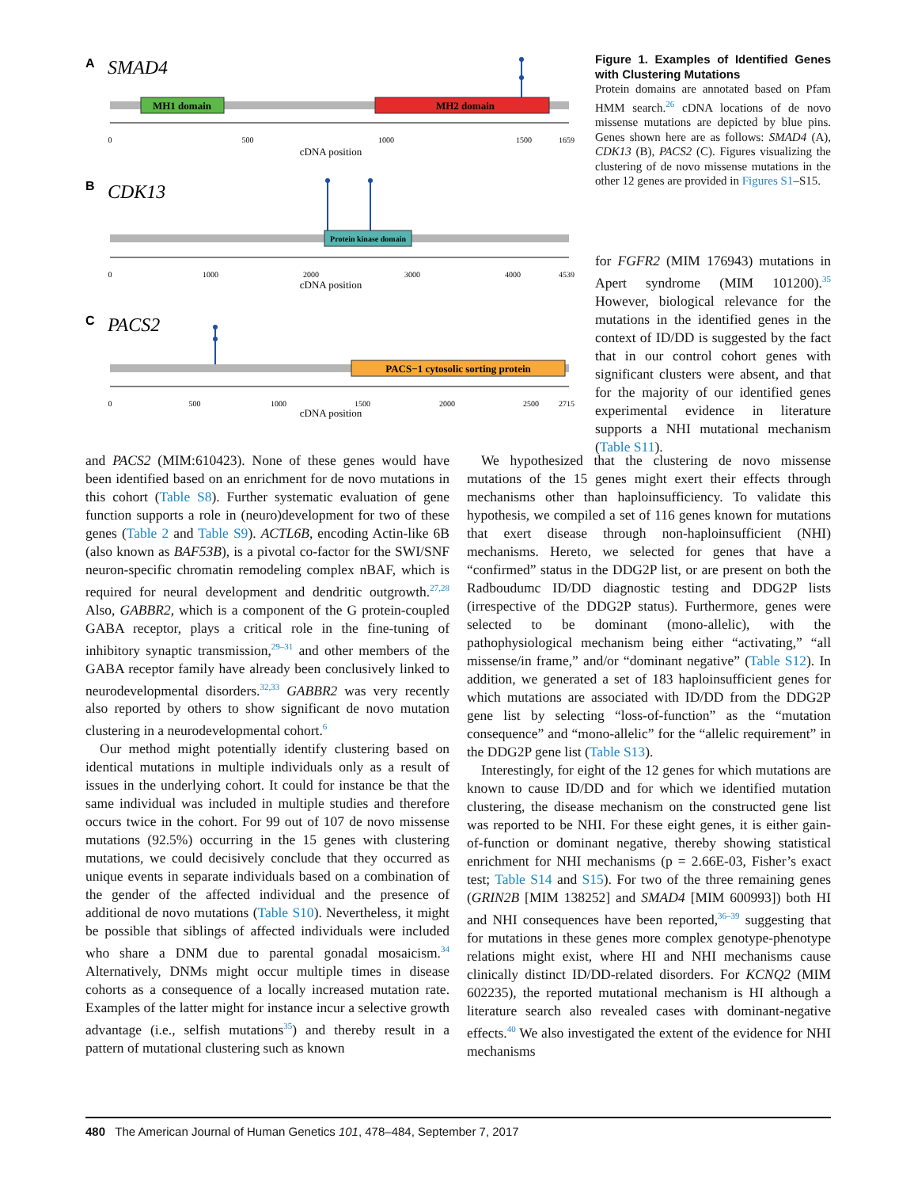A
SMAD4
MH1 domain
MH2 domain
0
500
1000
1500
1659
cDNA position
B
CDK13
Protein kinase domain
0
1000
2000
3000
4000
4539
cDNA position
C
PACS2
PACS−1 cytosolic sorting protein
0
500
1000
1500
2000
2500
2715
cDNA position
Figure 1. Examples of Identified Genes with Clustering Mutations
Protein domains are annotated based on Pfam HMM search.<sup>26</sup> cDNA locations of de novo missense mutations are depicted by blue pins. Genes shown here are as follows: SMAD4 (A), CDK13 (B), PACS2 (C). Figures visualizing the clustering of de novo missense mutations in the other 12 genes are provided in Figures S1–S15.
for FGFR2 (MIM 176943) mutations in Apert syndrome (MIM 101200).<sup>35</sup> However, biological relevance for the mutations in the identified genes in the context of ID/DD is suggested by the fact that in our control cohort genes with significant clusters were absent, and that for the majority of our identified genes experimental evidence in literature supports a NHI mutational mechanism (Table S11).
and PACS2 (MIM:610423). None of these genes would have been identified based on an enrichment for de novo mutations in this cohort (Table S8). Further systematic evaluation of gene function supports a role in (neuro)development for two of these genes (Table 2 and Table S9). ACTL6B, encoding Actin-like 6B (also known as BAF53B), is a pivotal co-factor for the SWI/SNF neuron-specific chromatin remodeling complex nBAF, which is required for neural development and dendritic outgrowth.<sup>27,28</sup> Also, GABBR2, which is a component of the G protein-coupled GABA receptor, plays a critical role in the fine-tuning of inhibitory synaptic transmission,<sup>29–31</sup> and other members of the GABA receptor family have already been conclusively linked to neurodevelopmental disorders.<sup>32,33</sup> GABBR2 was very recently also reported by others to show significant de novo mutation clustering in a neurodevelopmental cohort.<sup>6</sup>
Our method might potentially identify clustering based on identical mutations in multiple individuals only as a result of issues in the underlying cohort. It could for instance be that the same individual was included in multiple studies and therefore occurs twice in the cohort. For 99 out of 107 de novo missense mutations (92.5%) occurring in the 15 genes with clustering mutations, we could decisively conclude that they occurred as unique events in separate individuals based on a combination of the gender of the affected individual and the presence of additional de novo mutations (Table S10). Nevertheless, it might be possible that siblings of affected individuals were included who share a DNM due to parental gonadal mosaicism.<sup>34</sup> Alternatively, DNMs might occur multiple times in disease cohorts as a consequence of a locally increased mutation rate. Examples of the latter might for instance incur a selective growth advantage (i.e., selfish mutations<sup>35</sup>) and thereby result in a pattern of mutational clustering such as known
We hypothesized that the clustering de novo missense mutations of the 15 genes might exert their effects through mechanisms other than haploinsufficiency. To validate this hypothesis, we compiled a set of 116 genes known for mutations that exert disease through non-haploinsufficient (NHI) mechanisms. Hereto, we selected for genes that have a “confirmed” status in the DDG2P list, or are present on both the Radboudumc ID/DD diagnostic testing and DDG2P lists (irrespective of the DDG2P status). Furthermore, genes were selected to be dominant (mono-allelic), with the pathophysiological mechanism being either “activating,” “all missense/in frame,” and/or “dominant negative” (Table S12). In addition, we generated a set of 183 haploinsufficient genes for which mutations are associated with ID/DD from the DDG2P gene list by selecting “loss-of-function” as the “mutation consequence” and “mono-allelic” for the “allelic requirement” in the DDG2P gene list (Table S13).
Interestingly, for eight of the 12 genes for which mutations are known to cause ID/DD and for which we identified mutation clustering, the disease mechanism on the constructed gene list was reported to be NHI. For these eight genes, it is either gain-of-function or dominant negative, thereby showing statistical enrichment for NHI mechanisms (p = 2.66E-03, Fisher’s exact test; Table S14 and S15). For two of the three remaining genes (GRIN2B [MIM 138252] and SMAD4 [MIM 600993]) both HI and NHI consequences have been reported,<sup>36–39</sup> suggesting that for mutations in these genes more complex genotype-phenotype relations might exist, where HI and NHI mechanisms cause clinically distinct ID/DD-related disorders. For KCNQ2 (MIM 602235), the reported mutational mechanism is HI although a literature search also revealed cases with dominant-negative effects.<sup>40</sup> We also investigated the extent of the evidence for NHI mechanisms
480 The American Journal of Human Genetics 101, 478–484, September 7, 2017